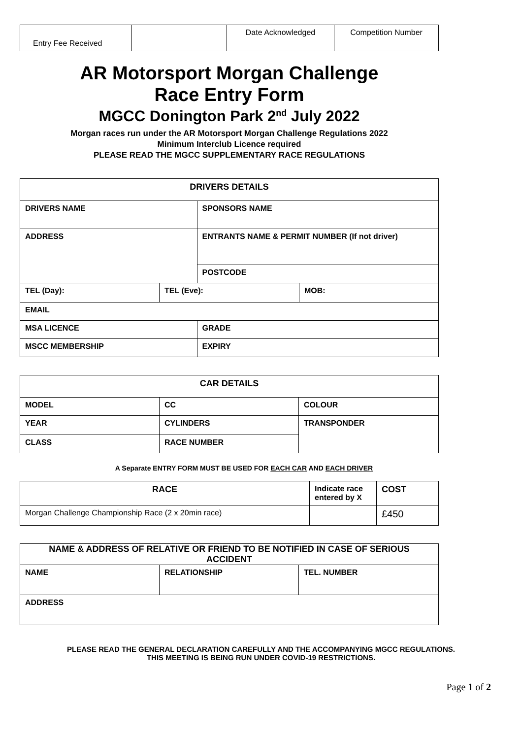| Entry Fee Received | | Date Acknowledged | Competition Number |
AR Motorsport Morgan Challenge
Race Entry Form
MGCC Donington Park 2<sup>nd</sup> July 2022
Morgan races run under the AR Motorsport Morgan Challenge Regulations 2022
Minimum Interclub Licence required
PLEASE READ THE MGCC SUPPLEMENTARY RACE REGULATIONS
| DRIVERS DETAILS | | | |
| --- | --- | --- | --- |
| DRIVERS NAME | | SPONSORS NAME | |
| ADDRESS | | ENTRANTS NAME & PERMIT NUMBER (If not driver) | |
| | | POSTCODE | |
| TEL (Day): | TEL (Eve): | | MOB: |
| EMAIL | | | |
| MSA LICENCE | | GRADE | |
| MSCC MEMBERSHIP | | EXPIRY | |
| CAR DETAILS | | |
| --- | --- | --- |
| MODEL | CC | COLOUR |
| YEAR | CYLINDERS | TRANSPONDER |
| CLASS | RACE NUMBER | |
A Separate ENTRY FORM MUST BE USED FOR EACH CAR AND EACH DRIVER
| RACE | Indicate race entered by X | COST |
| Morgan Challenge Championship Race (2 x 20min race) | | £450 |
| NAME & ADDRESS OF RELATIVE OR FRIEND TO BE NOTIFIED IN CASE OF SERIOUS ACCIDENT | | |
| --- | --- | --- |
| NAME | RELATIONSHIP | TEL. NUMBER |
| ADDRESS | | |
PLEASE READ THE GENERAL DECLARATION CAREFULLY AND THE ACCOMPANYING MGCC REGULATIONS.
THIS MEETING IS BEING RUN UNDER COVID-19 RESTRICTIONS.
Page 1 of 2